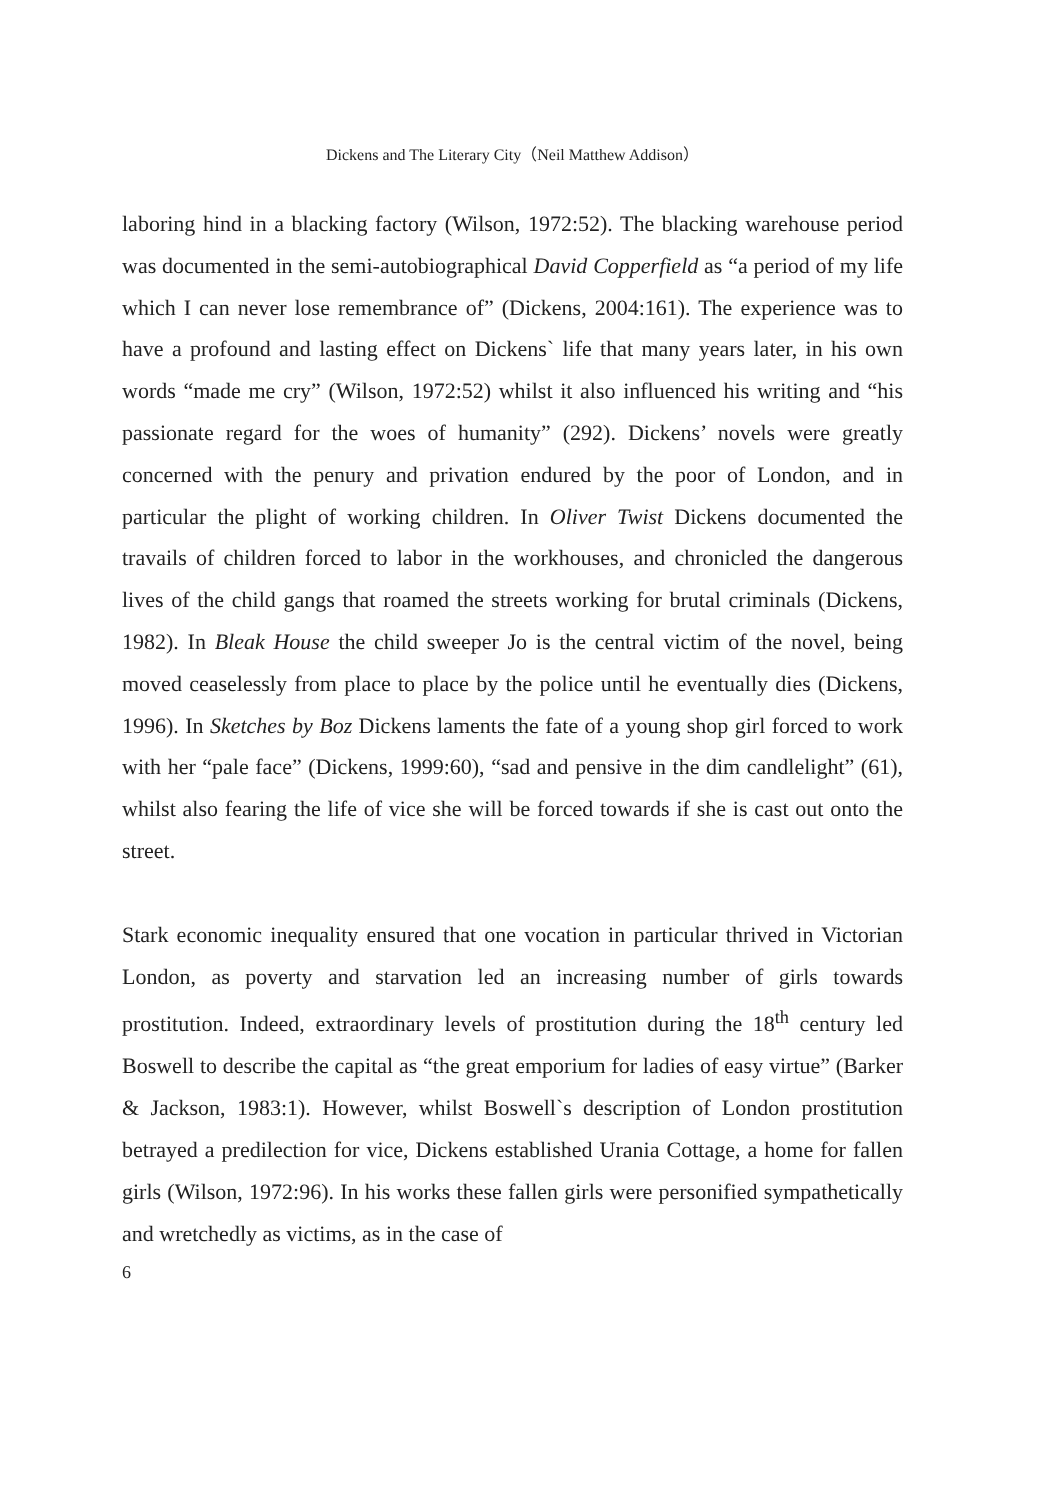Dickens and The Literary City（Neil Matthew Addison）
laboring hind in a blacking factory (Wilson, 1972:52). The blacking warehouse period was documented in the semi-autobiographical David Copperfield as “a period of my life which I can never lose remembrance of” (Dickens, 2004:161). The experience was to have a profound and lasting effect on Dickens` life that many years later, in his own words “made me cry” (Wilson, 1972:52) whilst it also influenced his writing and “his passionate regard for the woes of humanity” (292). Dickens’ novels were greatly concerned with the penury and privation endured by the poor of London, and in particular the plight of working children. In Oliver Twist Dickens documented the travails of children forced to labor in the workhouses, and chronicled the dangerous lives of the child gangs that roamed the streets working for brutal criminals (Dickens, 1982). In Bleak House the child sweeper Jo is the central victim of the novel, being moved ceaselessly from place to place by the police until he eventually dies (Dickens, 1996). In Sketches by Boz Dickens laments the fate of a young shop girl forced to work with her “pale face” (Dickens, 1999:60), “sad and pensive in the dim candlelight” (61), whilst also fearing the life of vice she will be forced towards if she is cast out onto the street.
Stark economic inequality ensured that one vocation in particular thrived in Victorian London, as poverty and starvation led an increasing number of girls towards prostitution. Indeed, extraordinary levels of prostitution during the 18<sup>th</sup> century led Boswell to describe the capital as “the great emporium for ladies of easy virtue” (Barker & Jackson, 1983:1). However, whilst Boswell`s description of London prostitution betrayed a predilection for vice, Dickens established Urania Cottage, a home for fallen girls (Wilson, 1972:96). In his works these fallen girls were personified sympathetically and wretchedly as victims, as in the case of
6